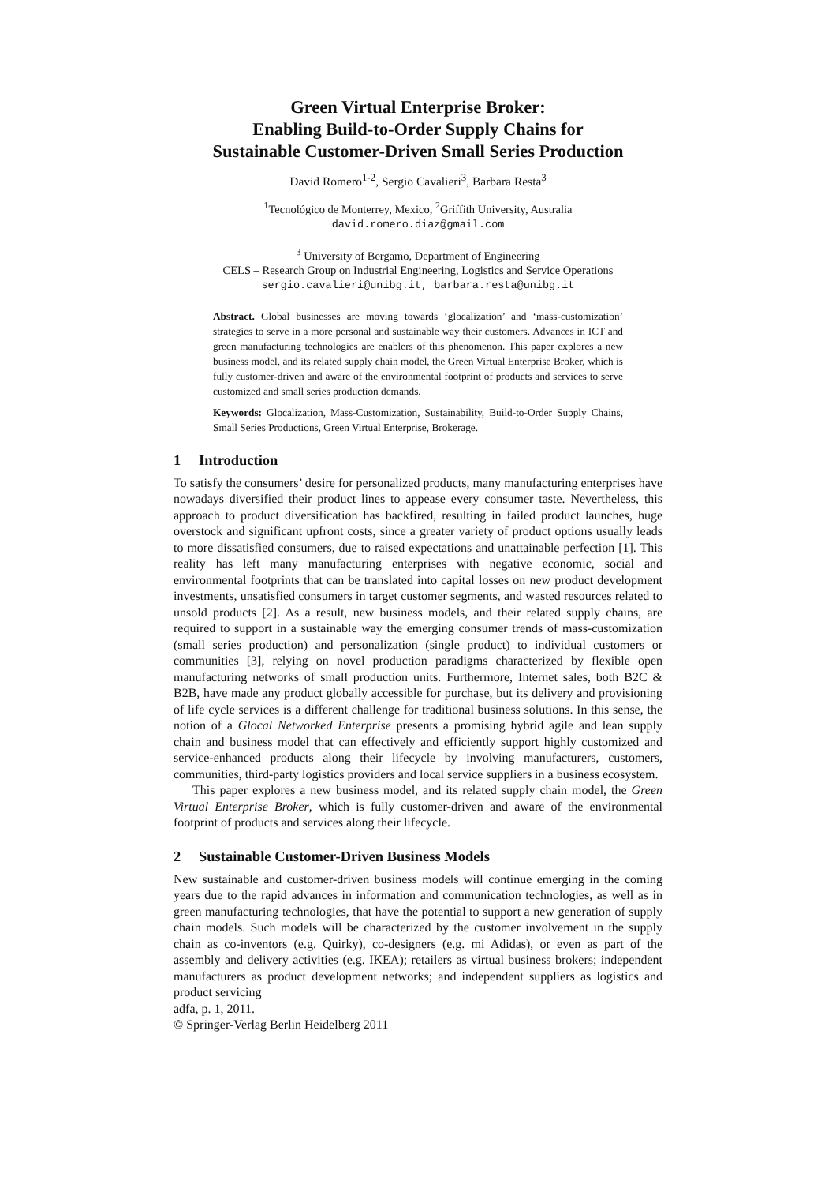Green Virtual Enterprise Broker:
Enabling Build-to-Order Supply Chains for
Sustainable Customer-Driven Small Series Production
David Romero<sup>1-2</sup>, Sergio Cavalieri<sup>3</sup>, Barbara Resta<sup>3</sup>
<sup>1</sup> Tecnológico de Monterrey, Mexico, <sup>2</sup>Griffith University, Australia
david.romero.diaz@gmail.com
<sup>3</sup> University of Bergamo, Department of Engineering
CELS – Research Group on Industrial Engineering, Logistics and Service Operations
sergio.cavalieri@unibg.it, barbara.resta@unibg.it
Abstract. Global businesses are moving towards ‘glocalization’ and ‘mass-customization’ strategies to serve in a more personal and sustainable way their customers. Advances in ICT and green manufacturing technologies are enablers of this phenomenon. This paper explores a new business model, and its related supply chain model, the Green Virtual Enterprise Broker, which is fully customer-driven and aware of the environmental footprint of products and services to serve customized and small series production demands.
Keywords: Glocalization, Mass-Customization, Sustainability, Build-to-Order Supply Chains, Small Series Productions, Green Virtual Enterprise, Brokerage.
1 Introduction
To satisfy the consumers’ desire for personalized products, many manufacturing enterprises have nowadays diversified their product lines to appease every consumer taste. Nevertheless, this approach to product diversification has backfired, resulting in failed product launches, huge overstock and significant upfront costs, since a greater variety of product options usually leads to more dissatisfied consumers, due to raised expectations and unattainable perfection [1]. This reality has left many manufacturing enterprises with negative economic, social and environmental footprints that can be translated into capital losses on new product development investments, unsatisfied consumers in target customer segments, and wasted resources related to unsold products [2]. As a result, new business models, and their related supply chains, are required to support in a sustainable way the emerging consumer trends of mass-customization (small series production) and personalization (single product) to individual customers or communities [3], relying on novel production paradigms characterized by flexible open manufacturing networks of small production units. Furthermore, Internet sales, both B2C & B2B, have made any product globally accessible for purchase, but its delivery and provisioning of life cycle services is a different challenge for traditional business solutions. In this sense, the notion of a Glocal Networked Enterprise presents a promising hybrid agile and lean supply chain and business model that can effectively and efficiently support highly customized and service-enhanced products along their lifecycle by involving manufacturers, customers, communities, third-party logistics providers and local service suppliers in a business ecosystem.
This paper explores a new business model, and its related supply chain model, the Green Virtual Enterprise Broker, which is fully customer-driven and aware of the environmental footprint of products and services along their lifecycle.
2 Sustainable Customer-Driven Business Models
New sustainable and customer-driven business models will continue emerging in the coming years due to the rapid advances in information and communication technologies, as well as in green manufacturing technologies, that have the potential to support a new generation of supply chain models. Such models will be characterized by the customer involvement in the supply chain as co-inventors (e.g. Quirky), co-designers (e.g. mi Adidas), or even as part of the assembly and delivery activities (e.g. IKEA); retailers as virtual business brokers; independent manufacturers as product development networks; and independent suppliers as logistics and product servicing
adfa, p. 1, 2011.
© Springer-Verlag Berlin Heidelberg 2011